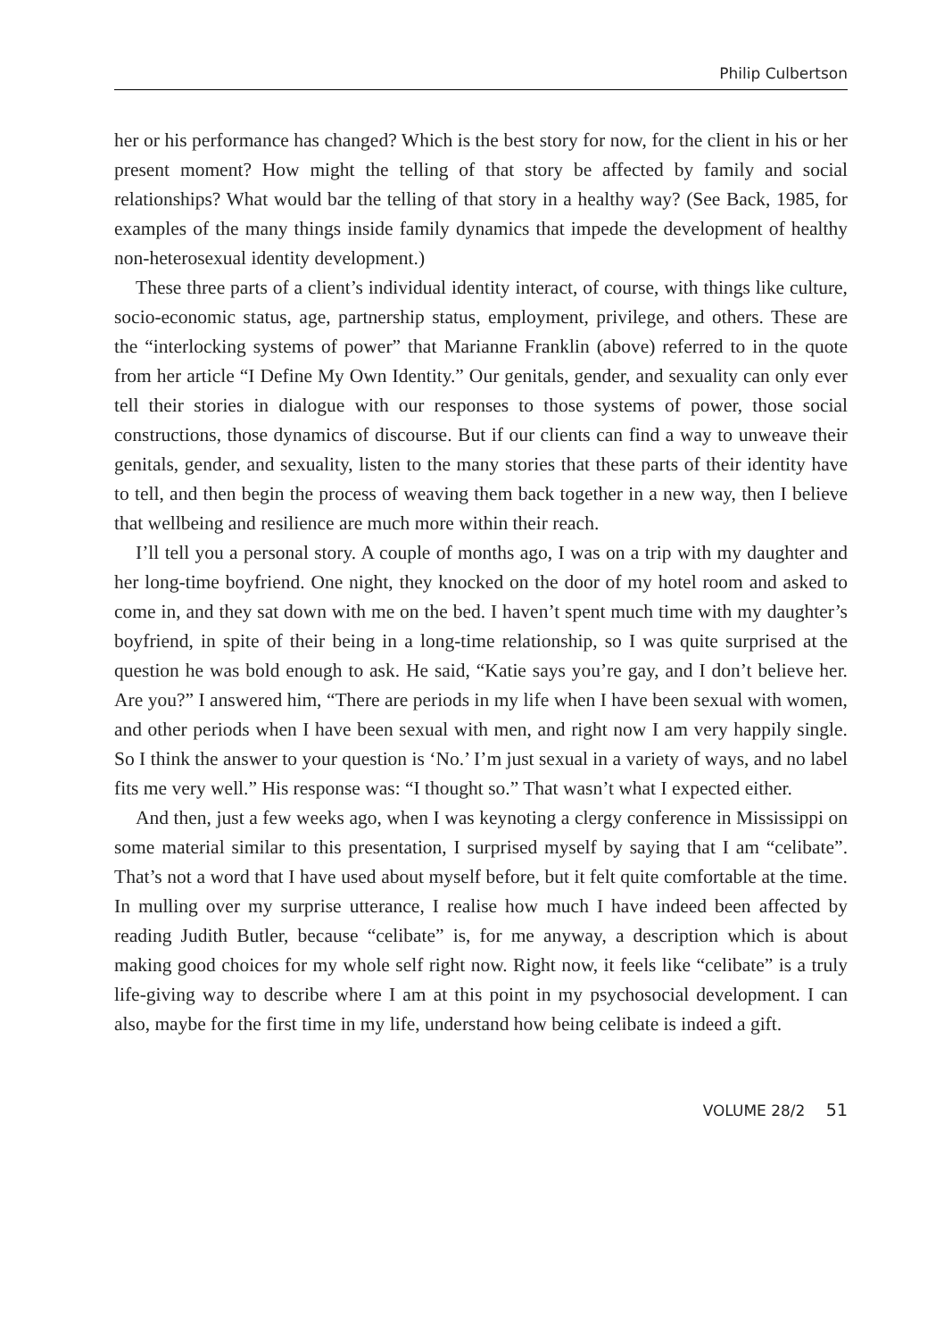Philip Culbertson
her or his performance has changed? Which is the best story for now, for the client in his or her present moment? How might the telling of that story be affected by family and social relationships? What would bar the telling of that story in a healthy way? (See Back, 1985, for examples of the many things inside family dynamics that impede the development of healthy non-heterosexual identity development.)
These three parts of a client’s individual identity interact, of course, with things like culture, socio-economic status, age, partnership status, employment, privilege, and others. These are the “interlocking systems of power” that Marianne Franklin (above) referred to in the quote from her article “I Define My Own Identity.” Our genitals, gender, and sexuality can only ever tell their stories in dialogue with our responses to those systems of power, those social constructions, those dynamics of discourse. But if our clients can find a way to unweave their genitals, gender, and sexuality, listen to the many stories that these parts of their identity have to tell, and then begin the process of weaving them back together in a new way, then I believe that wellbeing and resilience are much more within their reach.
I’ll tell you a personal story. A couple of months ago, I was on a trip with my daughter and her long-time boyfriend. One night, they knocked on the door of my hotel room and asked to come in, and they sat down with me on the bed. I haven’t spent much time with my daughter’s boyfriend, in spite of their being in a long-time relationship, so I was quite surprised at the question he was bold enough to ask. He said, “Katie says you’re gay, and I don’t believe her. Are you?” I answered him, “There are periods in my life when I have been sexual with women, and other periods when I have been sexual with men, and right now I am very happily single. So I think the answer to your question is ‘No.’ I’m just sexual in a variety of ways, and no label fits me very well.” His response was: “I thought so.” That wasn’t what I expected either.
And then, just a few weeks ago, when I was keynoting a clergy conference in Mississippi on some material similar to this presentation, I surprised myself by saying that I am “celibate”. That’s not a word that I have used about myself before, but it felt quite comfortable at the time. In mulling over my surprise utterance, I realise how much I have indeed been affected by reading Judith Butler, because “celibate” is, for me anyway, a description which is about making good choices for my whole self right now. Right now, it feels like “celibate” is a truly life-giving way to describe where I am at this point in my psychosocial development. I can also, maybe for the first time in my life, understand how being celibate is indeed a gift.
VOLUME 28/2 51